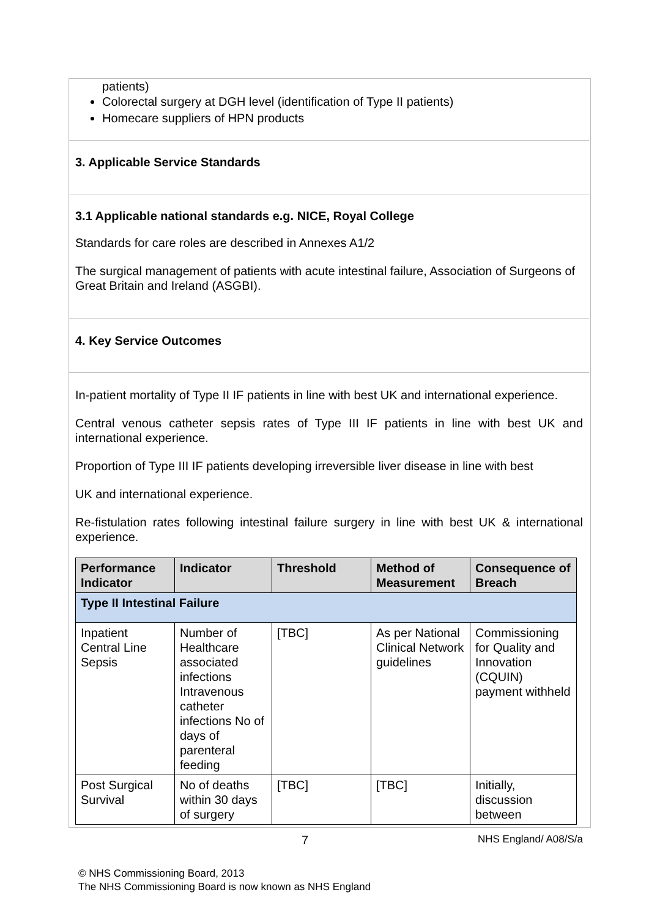patients)
Colorectal surgery at DGH level (identification of Type II patients)
Homecare suppliers of HPN products
3. Applicable Service Standards
3.1 Applicable national standards e.g. NICE, Royal College
Standards for care roles are described in Annexes A1/2
The surgical management of patients with acute intestinal failure, Association of Surgeons of Great Britain and Ireland (ASGBI).
4. Key Service Outcomes
In-patient mortality of Type II IF patients in line with best UK and international experience.
Central venous catheter sepsis rates of Type III IF patients in line with best UK and international experience.
Proportion of Type III IF patients developing irreversible liver disease in line with best
UK and international experience.
Re-fistulation rates following intestinal failure surgery in line with best UK & international experience.
| Performance Indicator | Indicator | Threshold | Method of Measurement | Consequence of Breach |
| --- | --- | --- | --- | --- |
| Type II Intestinal Failure | | | | |
| Inpatient Central Line Sepsis | Number of Healthcare associated infections Intravenous catheter infections No of days of parenteral feeding | [TBC] | As per National Clinical Network guidelines | Commissioning for Quality and Innovation (CQUIN) payment withheld |
| Post Surgical Survival | No of deaths within 30 days of surgery | [TBC] | [TBC] | Initially, discussion between |
7 NHS England/ A08/S/a
© NHS Commissioning Board, 2013
The NHS Commissioning Board is now known as NHS England